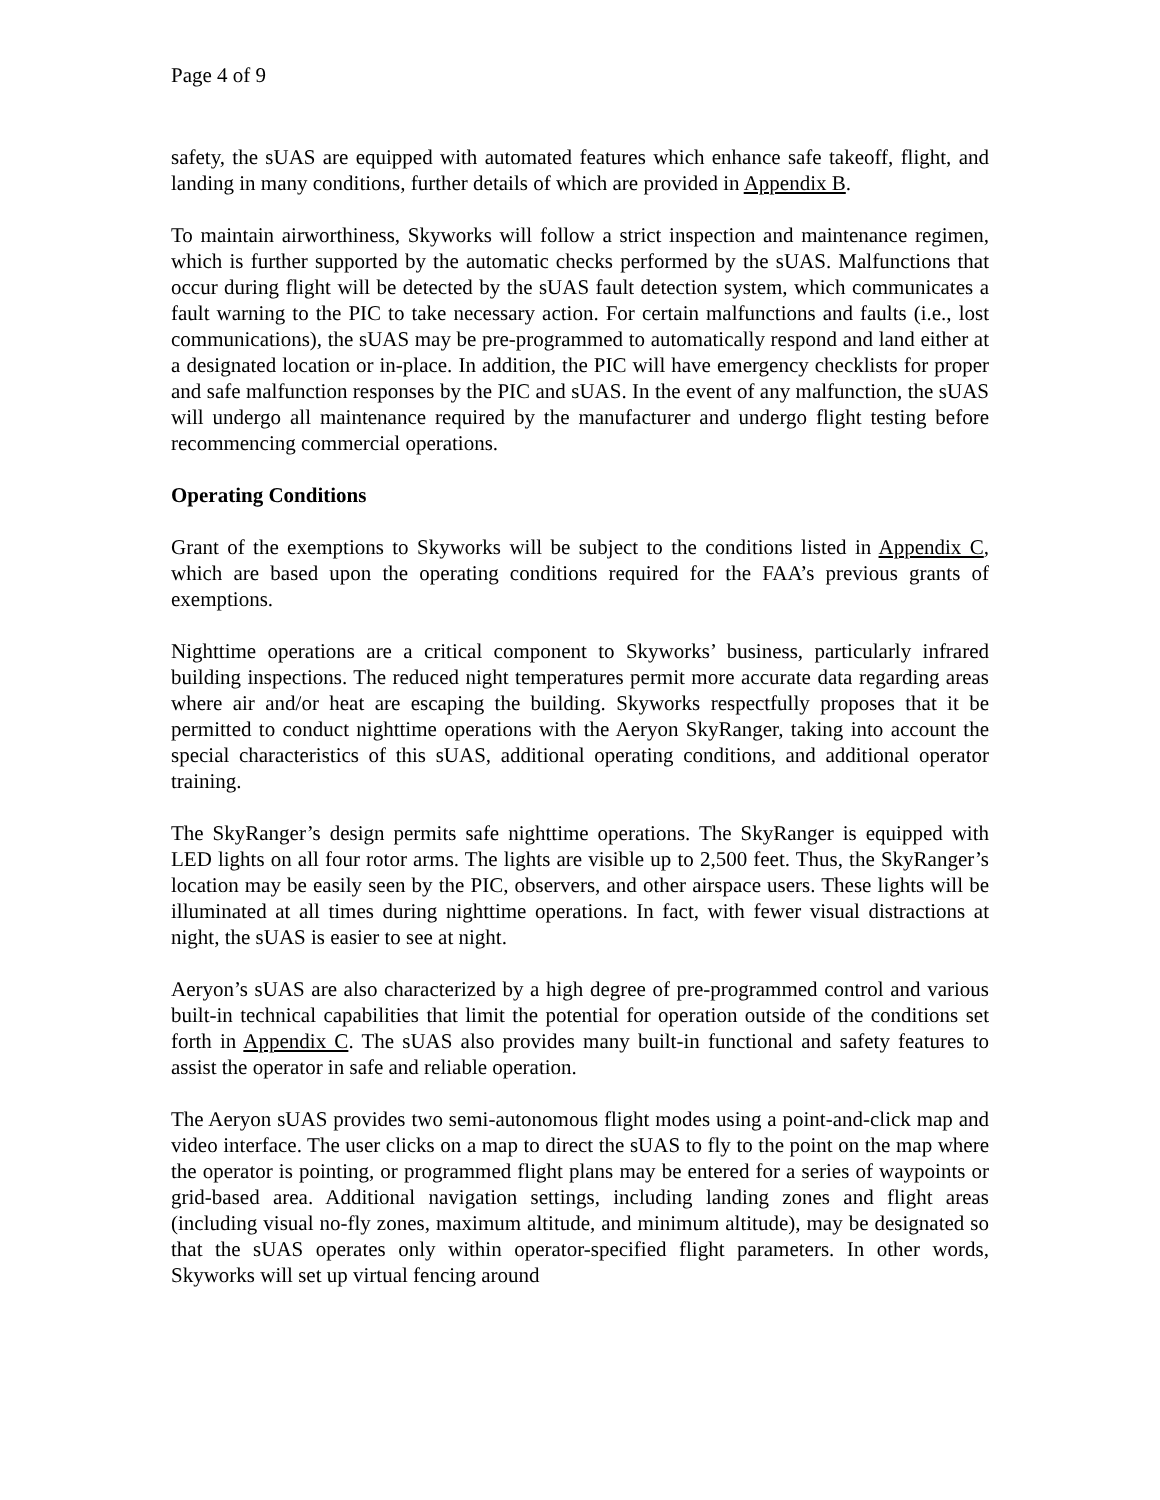Page 4 of 9
safety, the sUAS are equipped with automated features which enhance safe takeoff, flight, and landing in many conditions, further details of which are provided in Appendix B.
To maintain airworthiness, Skyworks will follow a strict inspection and maintenance regimen, which is further supported by the automatic checks performed by the sUAS. Malfunctions that occur during flight will be detected by the sUAS fault detection system, which communicates a fault warning to the PIC to take necessary action. For certain malfunctions and faults (i.e., lost communications), the sUAS may be pre-programmed to automatically respond and land either at a designated location or in-place. In addition, the PIC will have emergency checklists for proper and safe malfunction responses by the PIC and sUAS. In the event of any malfunction, the sUAS will undergo all maintenance required by the manufacturer and undergo flight testing before recommencing commercial operations.
Operating Conditions
Grant of the exemptions to Skyworks will be subject to the conditions listed in Appendix C, which are based upon the operating conditions required for the FAA’s previous grants of exemptions.
Nighttime operations are a critical component to Skyworks’ business, particularly infrared building inspections. The reduced night temperatures permit more accurate data regarding areas where air and/or heat are escaping the building. Skyworks respectfully proposes that it be permitted to conduct nighttime operations with the Aeryon SkyRanger, taking into account the special characteristics of this sUAS, additional operating conditions, and additional operator training.
The SkyRanger’s design permits safe nighttime operations. The SkyRanger is equipped with LED lights on all four rotor arms. The lights are visible up to 2,500 feet. Thus, the SkyRanger’s location may be easily seen by the PIC, observers, and other airspace users. These lights will be illuminated at all times during nighttime operations. In fact, with fewer visual distractions at night, the sUAS is easier to see at night.
Aeryon’s sUAS are also characterized by a high degree of pre-programmed control and various built-in technical capabilities that limit the potential for operation outside of the conditions set forth in Appendix C. The sUAS also provides many built-in functional and safety features to assist the operator in safe and reliable operation.
The Aeryon sUAS provides two semi-autonomous flight modes using a point-and-click map and video interface. The user clicks on a map to direct the sUAS to fly to the point on the map where the operator is pointing, or programmed flight plans may be entered for a series of waypoints or grid-based area. Additional navigation settings, including landing zones and flight areas (including visual no-fly zones, maximum altitude, and minimum altitude), may be designated so that the sUAS operates only within operator-specified flight parameters. In other words, Skyworks will set up virtual fencing around